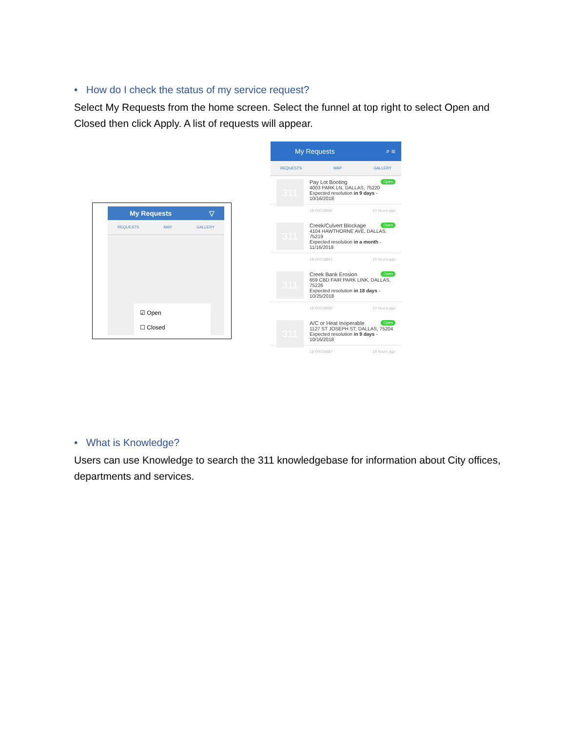• How do I check the status of my service request?
Select My Requests from the home screen. Select the funnel at top right to select Open and Closed then click Apply. A list of requests will appear.
My Requests ▽
REQUESTS MAP GALLERY
☑ Open
☐ Closed
My Requests ⌕ ≡
REQUESTS MAP GALLERY
311 Open
Pay Lot Booting
4003 PARK LN, DALLAS, 75220
Expected resolution in 9 days - 10/16/2018
18-00019892 10 hours ago
311 Open
Creek/Culvert Blockage
4104 HAWTHORNE AVE, DALLAS, 75219
Expected resolution in a month - 11/16/2018
18-00019891 10 hours ago
311 Open
Creek Bank Erosion
659 CBD FAIR PARK LINK, DALLAS, 75226
Expected resolution in 18 days - 10/25/2018
18-00019890 10 hours ago
311 Open
A/C or Heat Inoperable
1127 ST JOSEPH ST, DALLAS, 75204
Expected resolution in 9 days - 10/16/2018
18-00019887 19 hours ago
• What is Knowledge?
Users can use Knowledge to search the 311 knowledgebase for information about City offices, departments and services.